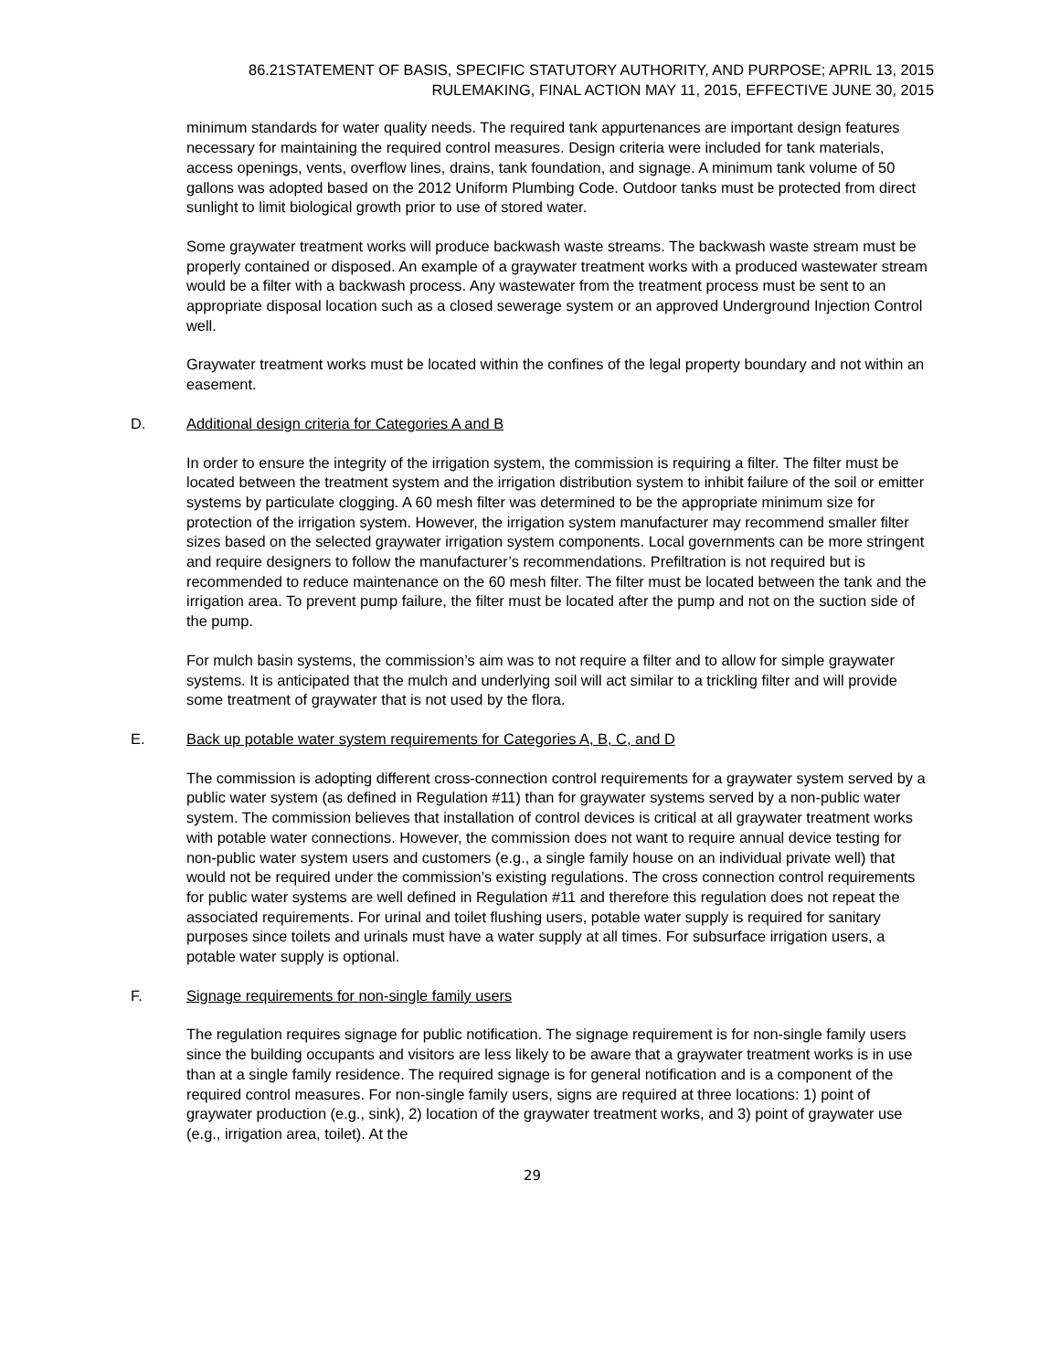86.21STATEMENT OF BASIS, SPECIFIC STATUTORY AUTHORITY, AND PURPOSE; APRIL 13, 2015
RULEMAKING, FINAL ACTION MAY 11, 2015, EFFECTIVE JUNE 30, 2015
minimum standards for water quality needs. The required tank appurtenances are important design features necessary for maintaining the required control measures. Design criteria were included for tank materials, access openings, vents, overflow lines, drains, tank foundation, and signage. A minimum tank volume of 50 gallons was adopted based on the 2012 Uniform Plumbing Code. Outdoor tanks must be protected from direct sunlight to limit biological growth prior to use of stored water.
Some graywater treatment works will produce backwash waste streams. The backwash waste stream must be properly contained or disposed. An example of a graywater treatment works with a produced wastewater stream would be a filter with a backwash process. Any wastewater from the treatment process must be sent to an appropriate disposal location such as a closed sewerage system or an approved Underground Injection Control well.
Graywater treatment works must be located within the confines of the legal property boundary and not within an easement.
D. Additional design criteria for Categories A and B
In order to ensure the integrity of the irrigation system, the commission is requiring a filter. The filter must be located between the treatment system and the irrigation distribution system to inhibit failure of the soil or emitter systems by particulate clogging. A 60 mesh filter was determined to be the appropriate minimum size for protection of the irrigation system. However, the irrigation system manufacturer may recommend smaller filter sizes based on the selected graywater irrigation system components. Local governments can be more stringent and require designers to follow the manufacturer’s recommendations. Prefiltration is not required but is recommended to reduce maintenance on the 60 mesh filter. The filter must be located between the tank and the irrigation area. To prevent pump failure, the filter must be located after the pump and not on the suction side of the pump.
For mulch basin systems, the commission’s aim was to not require a filter and to allow for simple graywater systems. It is anticipated that the mulch and underlying soil will act similar to a trickling filter and will provide some treatment of graywater that is not used by the flora.
E. Back up potable water system requirements for Categories A, B, C, and D
The commission is adopting different cross-connection control requirements for a graywater system served by a public water system (as defined in Regulation #11) than for graywater systems served by a non-public water system. The commission believes that installation of control devices is critical at all graywater treatment works with potable water connections. However, the commission does not want to require annual device testing for non-public water system users and customers (e.g., a single family house on an individual private well) that would not be required under the commission’s existing regulations. The cross connection control requirements for public water systems are well defined in Regulation #11 and therefore this regulation does not repeat the associated requirements. For urinal and toilet flushing users, potable water supply is required for sanitary purposes since toilets and urinals must have a water supply at all times. For subsurface irrigation users, a potable water supply is optional.
F. Signage requirements for non-single family users
The regulation requires signage for public notification. The signage requirement is for non-single family users since the building occupants and visitors are less likely to be aware that a graywater treatment works is in use than at a single family residence. The required signage is for general notification and is a component of the required control measures. For non-single family users, signs are required at three locations: 1) point of graywater production (e.g., sink), 2) location of the graywater treatment works, and 3) point of graywater use (e.g., irrigation area, toilet). At the
29